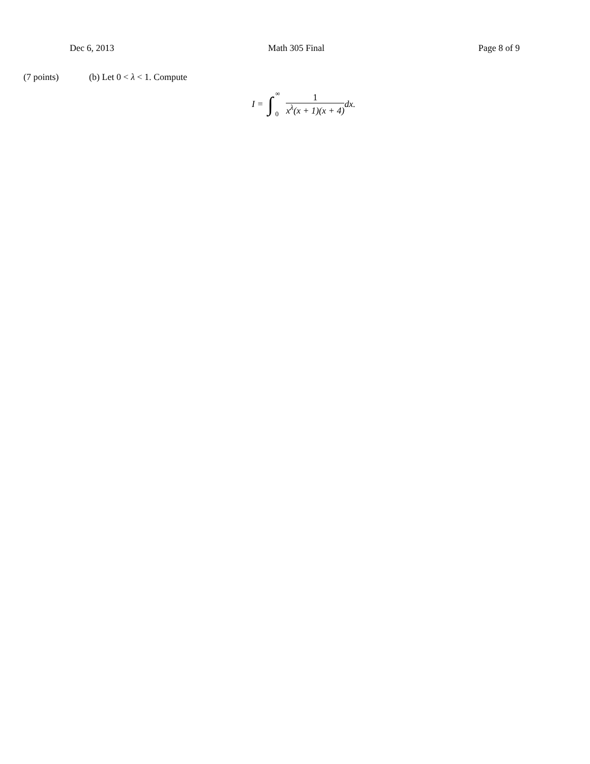Dec 6, 2013 Math 305 Final Page 8 of 9
(7 points) (b) Let 0 < λ < 1. Compute
I = ∫ ∞
0 1 x<sup>λ</sup>(x + 1)(x + 4) dx.